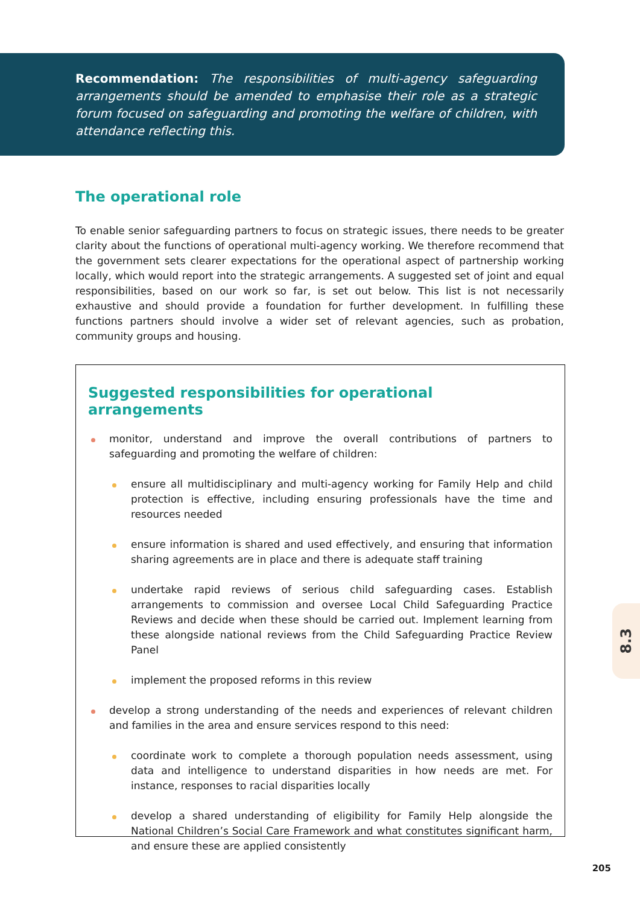Recommendation: The responsibilities of multi-agency safeguarding arrangements should be amended to emphasise their role as a strategic forum focused on safeguarding and promoting the welfare of children, with attendance reflecting this.
The operational role
To enable senior safeguarding partners to focus on strategic issues, there needs to be greater clarity about the functions of operational multi-agency working. We therefore recommend that the government sets clearer expectations for the operational aspect of partnership working locally, which would report into the strategic arrangements. A suggested set of joint and equal responsibilities, based on our work so far, is set out below. This list is not necessarily exhaustive and should provide a foundation for further development. In fulfilling these functions partners should involve a wider set of relevant agencies, such as probation, community groups and housing.
Suggested responsibilities for operational arrangements
monitor, understand and improve the overall contributions of partners to safeguarding and promoting the welfare of children:
ensure all multidisciplinary and multi-agency working for Family Help and child protection is effective, including ensuring professionals have the time and resources needed
ensure information is shared and used effectively, and ensuring that information sharing agreements are in place and there is adequate staff training
undertake rapid reviews of serious child safeguarding cases. Establish arrangements to commission and oversee Local Child Safeguarding Practice Reviews and decide when these should be carried out. Implement learning from these alongside national reviews from the Child Safeguarding Practice Review Panel
implement the proposed reforms in this review
develop a strong understanding of the needs and experiences of relevant children and families in the area and ensure services respond to this need:
coordinate work to complete a thorough population needs assessment, using data and intelligence to understand disparities in how needs are met. For instance, responses to racial disparities locally
develop a shared understanding of eligibility for Family Help alongside the National Children’s Social Care Framework and what constitutes significant harm, and ensure these are applied consistently
8.3
205